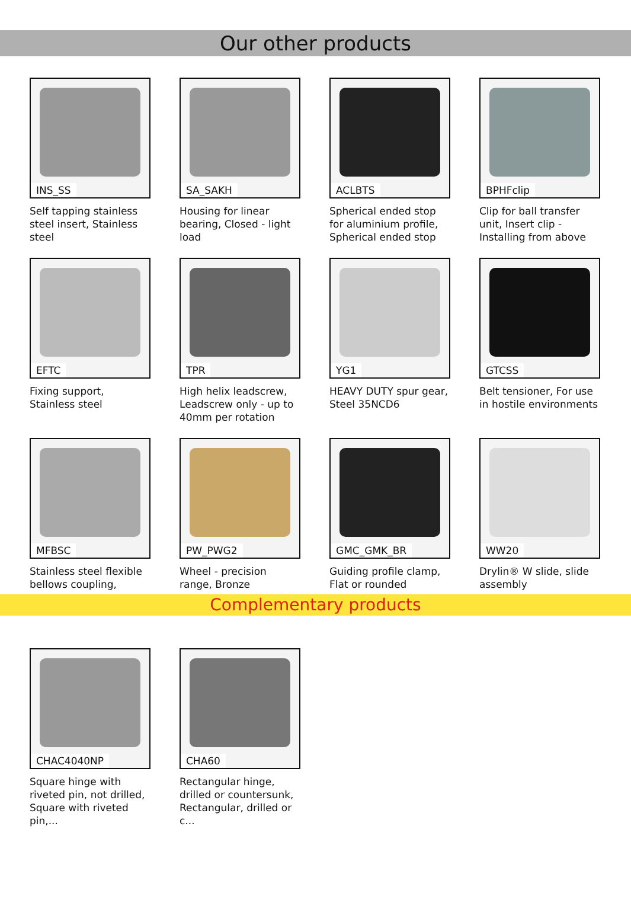Our other products
INS_SS
Self tapping stainless steel insert, Stainless steel
SA_SAKH
Housing for linear bearing, Closed - light load
ACLBTS
Spherical ended stop for aluminium profile, Spherical ended stop
BPHFclip
Clip for ball transfer unit, Insert clip - Installing from above
EFTC
Fixing support, Stainless steel
TPR
High helix leadscrew, Leadscrew only - up to 40mm per rotation
YG1
HEAVY DUTY spur gear, Steel 35NCD6
GTCSS
Belt tensioner, For use in hostile environments
MFBSC
Stainless steel flexible bellows coupling,
PW_PWG2
Wheel - precision range, Bronze
GMC_GMK_BR
Guiding profile clamp, Flat or rounded
WW20
Drylin® W slide, slide assembly
Complementary products
CHAC4040NP
Square hinge with riveted pin, not drilled, Square with riveted pin,...
CHA60
Rectangular hinge, drilled or countersunk, Rectangular, drilled or c...